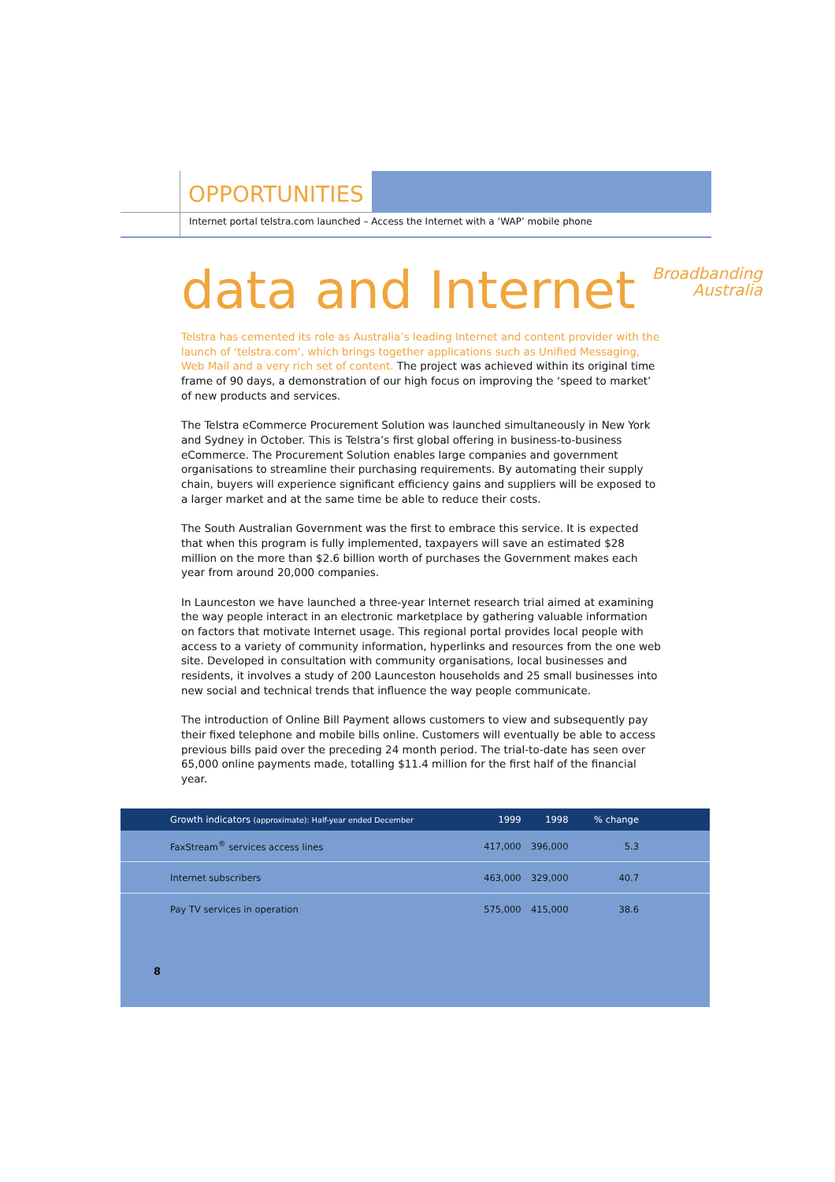OPPORTUNITIES
Internet portal telstra.com launched – Access the Internet with a ‘WAP’ mobile phone
data and Internet Broadbanding
Australia
Telstra has cemented its role as Australia’s leading Internet and content provider with the launch of ‘telstra.com’, which brings together applications such as Unified Messaging, Web Mail and a very rich set of content. The project was achieved within its original time frame of 90 days, a demonstration of our high focus on improving the ‘speed to market’ of new products and services.
The Telstra eCommerce Procurement Solution was launched simultaneously in New York and Sydney in October. This is Telstra’s first global offering in business-to-business eCommerce. The Procurement Solution enables large companies and government organisations to streamline their purchasing requirements. By automating their supply chain, buyers will experience significant efficiency gains and suppliers will be exposed to a larger market and at the same time be able to reduce their costs.
The South Australian Government was the first to embrace this service. It is expected that when this program is fully implemented, taxpayers will save an estimated $28 million on the more than $2.6 billion worth of purchases the Government makes each year from around 20,000 companies.
In Launceston we have launched a three-year Internet research trial aimed at examining the way people interact in an electronic marketplace by gathering valuable information on factors that motivate Internet usage. This regional portal provides local people with access to a variety of community information, hyperlinks and resources from the one web site. Developed in consultation with community organisations, local businesses and residents, it involves a study of 200 Launceston households and 25 small businesses into new social and technical trends that influence the way people communicate.
The introduction of Online Bill Payment allows customers to view and subsequently pay their fixed telephone and mobile bills online. Customers will eventually be able to access previous bills paid over the preceding 24 month period. The trial-to-date has seen over 65,000 online payments made, totalling $11.4 million for the first half of the financial year.
| Growth indicators (approximate): Half-year ended December | 1999 | 1998 | % change |
| --- | --- | --- | --- |
| FaxStream<sup>®</sup> services access lines | 417,000 | 396,000 | 5.3 |
| Internet subscribers | 463,000 | 329,000 | 40.7 |
| Pay TV services in operation | 575,000 | 415,000 | 38.6 |
8